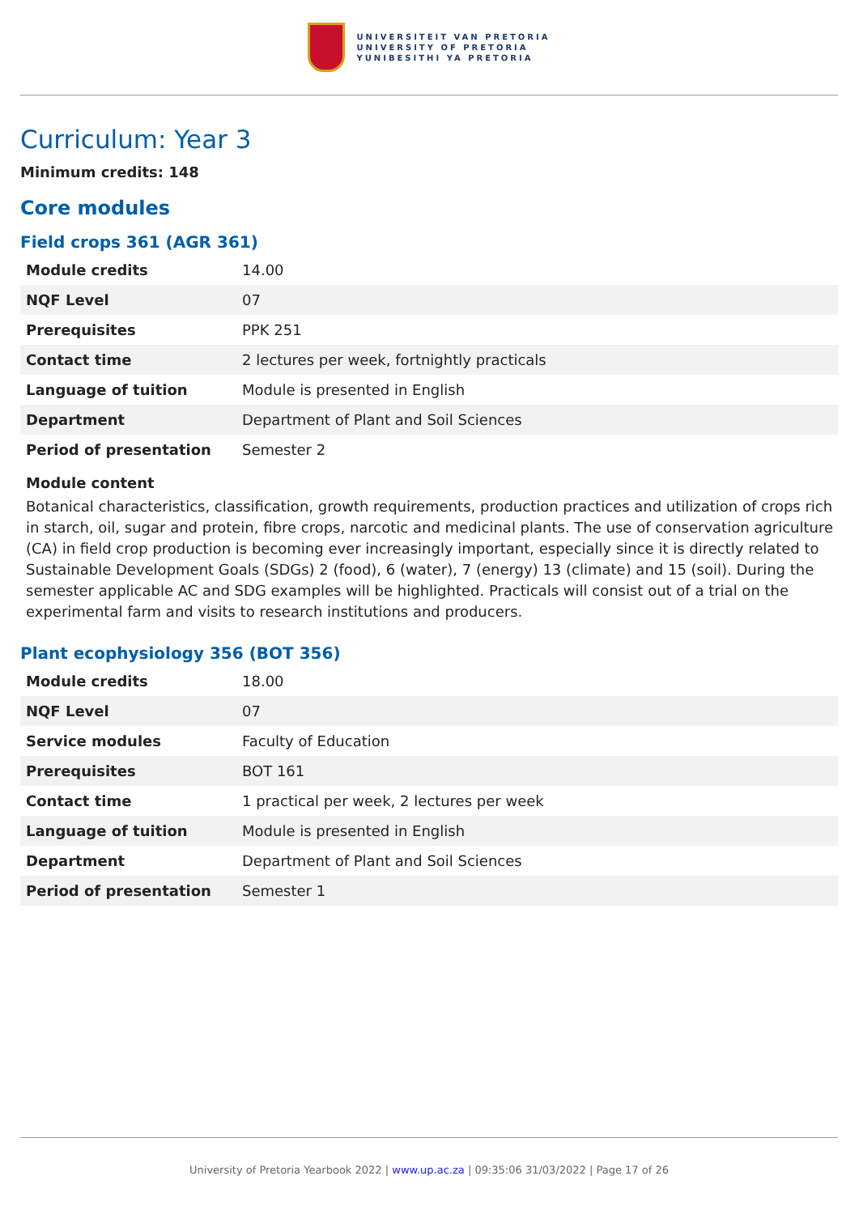UNIVERSITEIT VAN PRETORIA
UNIVERSITY OF PRETORIA
YUNIBESITHI YA PRETORIA
Curriculum: Year 3
Minimum credits: 148
Core modules
Field crops 361 (AGR 361)
| Module credits | 14.00 |
| NQF Level | 07 |
| Prerequisites | PPK 251 |
| Contact time | 2 lectures per week, fortnightly practicals |
| Language of tuition | Module is presented in English |
| Department | Department of Plant and Soil Sciences |
| Period of presentation | Semester 2 |
Module content
Botanical characteristics, classification, growth requirements, production practices and utilization of crops rich in starch, oil, sugar and protein, fibre crops, narcotic and medicinal plants. The use of conservation agriculture (CA) in field crop production is becoming ever increasingly important, especially since it is directly related to Sustainable Development Goals (SDGs) 2 (food), 6 (water), 7 (energy) 13 (climate) and 15 (soil). During the semester applicable AC and SDG examples will be highlighted. Practicals will consist out of a trial on the experimental farm and visits to research institutions and producers.
Plant ecophysiology 356 (BOT 356)
| Module credits | 18.00 |
| NQF Level | 07 |
| Service modules | Faculty of Education |
| Prerequisites | BOT 161 |
| Contact time | 1 practical per week, 2 lectures per week |
| Language of tuition | Module is presented in English |
| Department | Department of Plant and Soil Sciences |
| Period of presentation | Semester 1 |
University of Pretoria Yearbook 2022 | www.up.ac.za | 09:35:06 31/03/2022 | Page 17 of 26